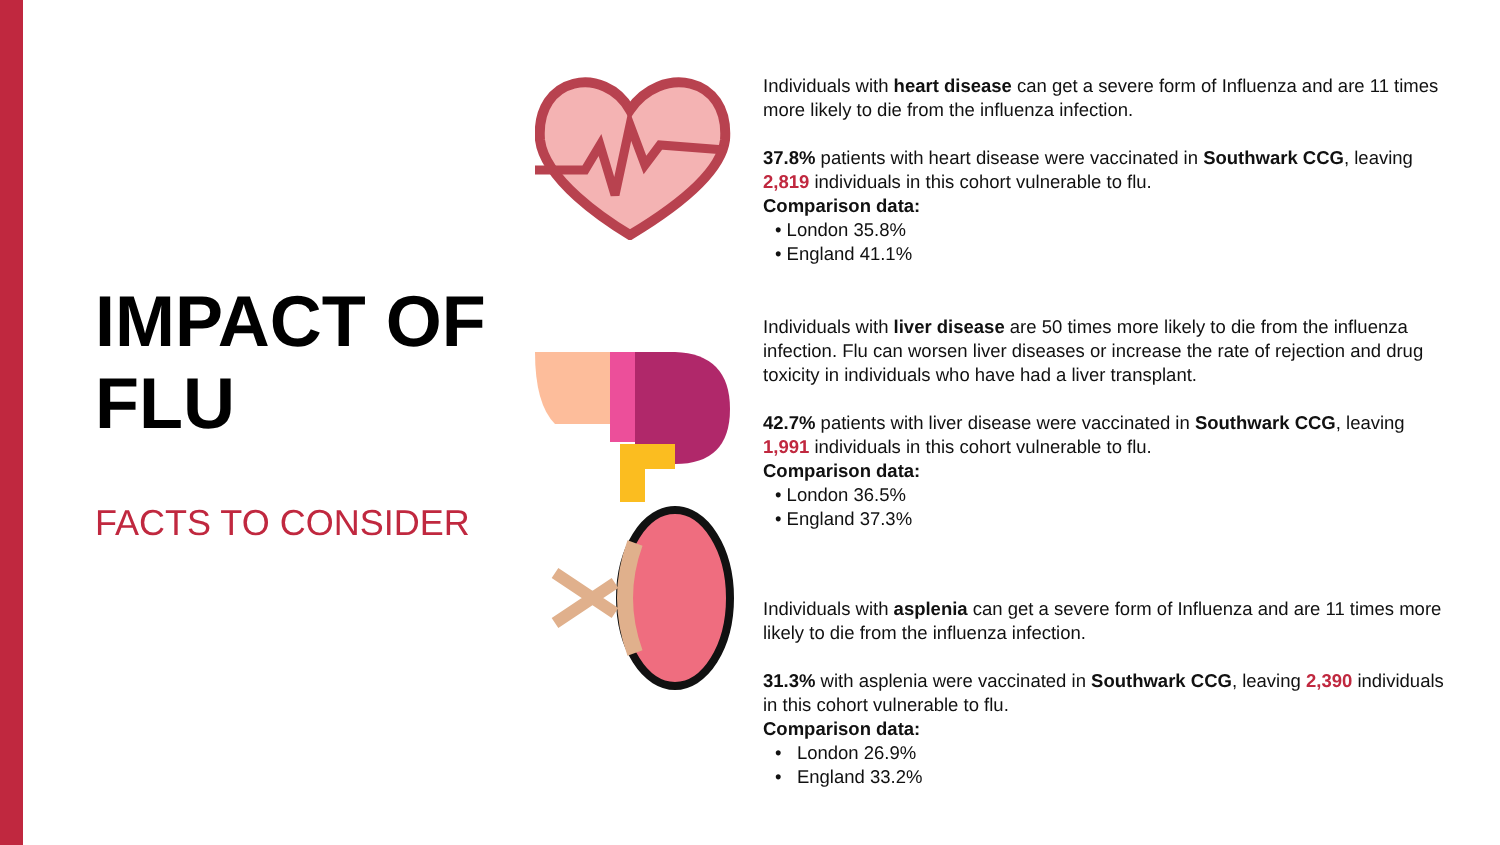IMPACT OF FLU
FACTS TO CONSIDER
Individuals with heart disease can get a severe form of Influenza and are 11 times more likely to die from the influenza infection.
37.8% patients with heart disease were vaccinated in Southwark CCG, leaving 2,819 individuals in this cohort vulnerable to flu.
Comparison data:
• London 35.8%
• England 41.1%
Individuals with liver disease are 50 times more likely to die from the influenza infection. Flu can worsen liver diseases or increase the rate of rejection and drug toxicity in individuals who have had a liver transplant.
42.7% patients with liver disease were vaccinated in Southwark CCG, leaving 1,991 individuals in this cohort vulnerable to flu.
Comparison data:
• London 36.5%
• England 37.3%
Individuals with asplenia can get a severe form of Influenza and are 11 times more likely to die from the influenza infection.
31.3% with asplenia were vaccinated in Southwark CCG, leaving 2,390 individuals in this cohort vulnerable to flu.
Comparison data:
• London 26.9%
• England 33.2%